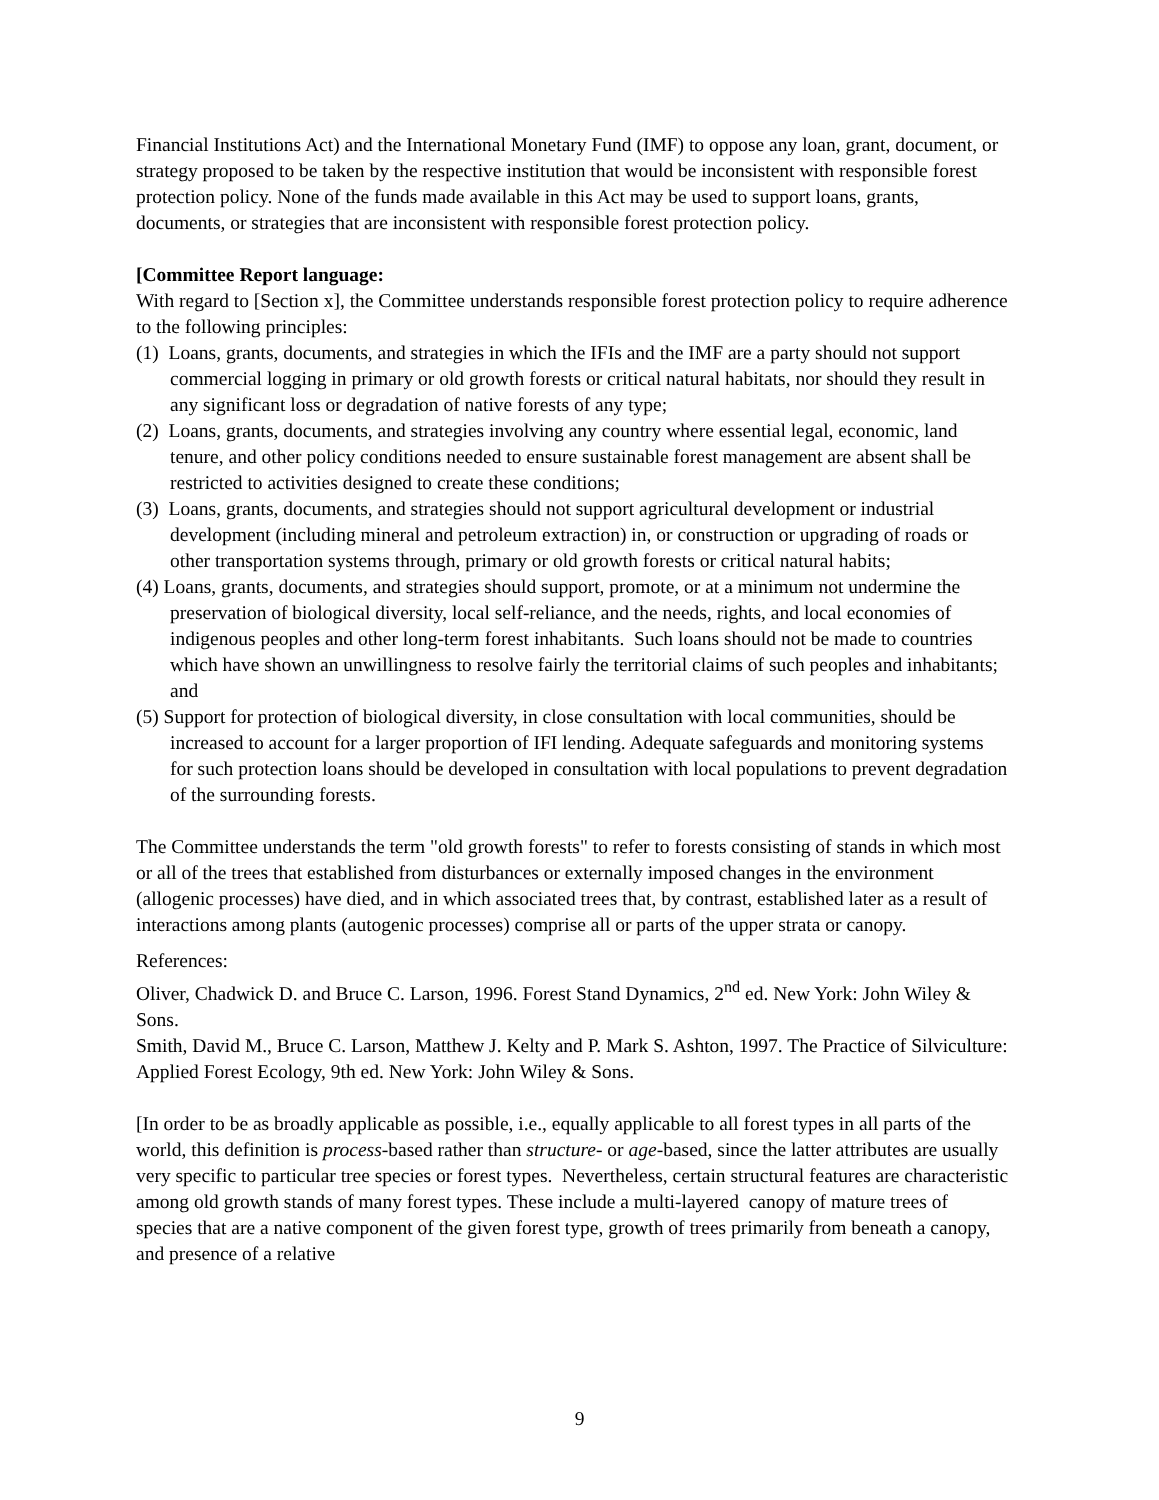Financial Institutions Act) and the International Monetary Fund (IMF) to oppose any loan, grant, document, or strategy proposed to be taken by the respective institution that would be inconsistent with responsible forest protection policy. None of the funds made available in this Act may be used to support loans, grants, documents, or strategies that are inconsistent with responsible forest protection policy.
[Committee Report language:
With regard to [Section x], the Committee understands responsible forest protection policy to require adherence to the following principles:
(1) Loans, grants, documents, and strategies in which the IFIs and the IMF are a party should not support commercial logging in primary or old growth forests or critical natural habitats, nor should they result in any significant loss or degradation of native forests of any type;
(2) Loans, grants, documents, and strategies involving any country where essential legal, economic, land tenure, and other policy conditions needed to ensure sustainable forest management are absent shall be restricted to activities designed to create these conditions;
(3) Loans, grants, documents, and strategies should not support agricultural development or industrial development (including mineral and petroleum extraction) in, or construction or upgrading of roads or other transportation systems through, primary or old growth forests or critical natural habits;
(4) Loans, grants, documents, and strategies should support, promote, or at a minimum not undermine the preservation of biological diversity, local self-reliance, and the needs, rights, and local economies of indigenous peoples and other long-term forest inhabitants. Such loans should not be made to countries which have shown an unwillingness to resolve fairly the territorial claims of such peoples and inhabitants; and
(5) Support for protection of biological diversity, in close consultation with local communities, should be increased to account for a larger proportion of IFI lending. Adequate safeguards and monitoring systems for such protection loans should be developed in consultation with local populations to prevent degradation of the surrounding forests.
The Committee understands the term "old growth forests" to refer to forests consisting of stands in which most or all of the trees that established from disturbances or externally imposed changes in the environment (allogenic processes) have died, and in which associated trees that, by contrast, established later as a result of interactions among plants (autogenic processes) comprise all or parts of the upper strata or canopy.
References:
Oliver, Chadwick D. and Bruce C. Larson, 1996. Forest Stand Dynamics, 2<sup>nd</sup> ed. New York: John Wiley & Sons.
Smith, David M., Bruce C. Larson, Matthew J. Kelty and P. Mark S. Ashton, 1997. The Practice of Silviculture: Applied Forest Ecology, 9th ed. New York: John Wiley & Sons.
[In order to be as broadly applicable as possible, i.e., equally applicable to all forest types in all parts of the world, this definition is process-based rather than structure- or age-based, since the latter attributes are usually very specific to particular tree species or forest types. Nevertheless, certain structural features are characteristic among old growth stands of many forest types. These include a multi-layered canopy of mature trees of species that are a native component of the given forest type, growth of trees primarily from beneath a canopy, and presence of a relative
9